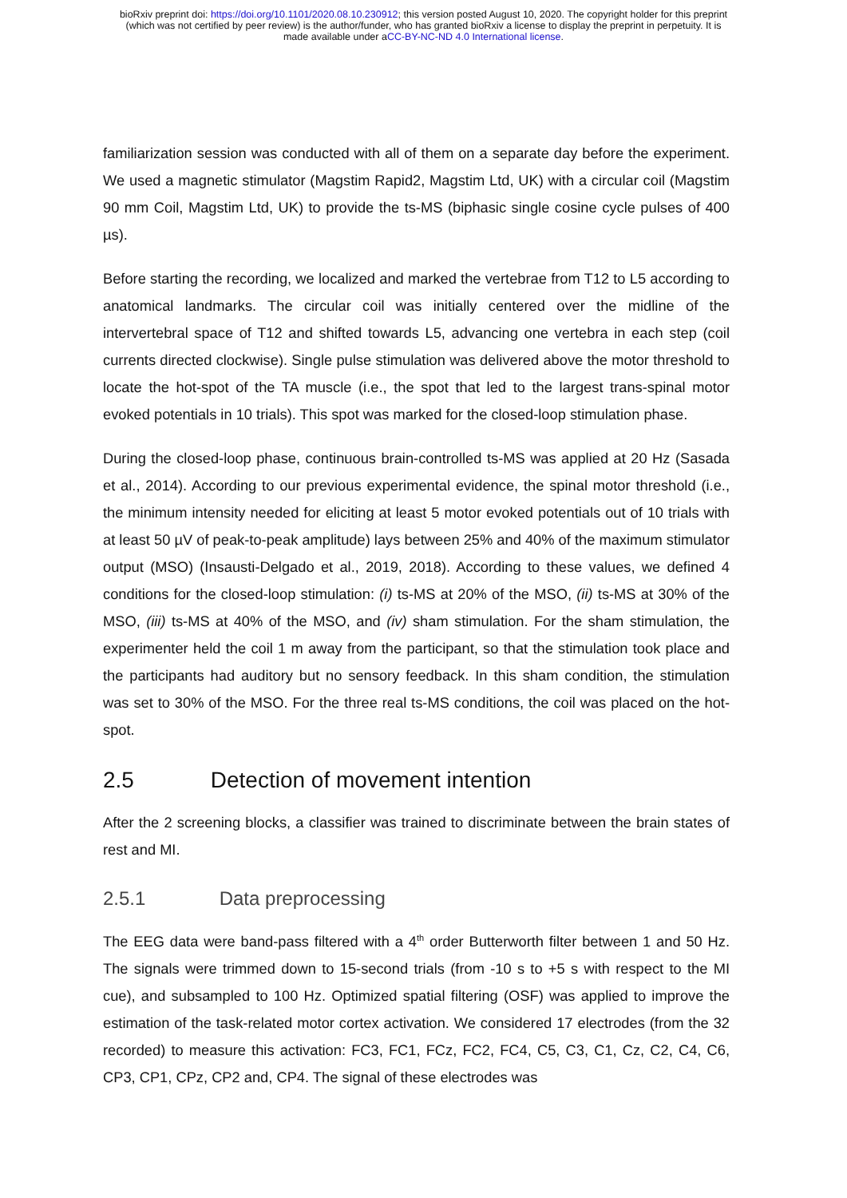bioRxiv preprint doi: https://doi.org/10.1101/2020.08.10.230912; this version posted August 10, 2020. The copyright holder for this preprint
(which was not certified by peer review) is the author/funder, who has granted bioRxiv a license to display the preprint in perpetuity. It is
made available under aCC-BY-NC-ND 4.0 International license.
familiarization session was conducted with all of them on a separate day before the experiment. We used a magnetic stimulator (Magstim Rapid2, Magstim Ltd, UK) with a circular coil (Magstim 90 mm Coil, Magstim Ltd, UK) to provide the ts-MS (biphasic single cosine cycle pulses of 400 µs).
Before starting the recording, we localized and marked the vertebrae from T12 to L5 according to anatomical landmarks. The circular coil was initially centered over the midline of the intervertebral space of T12 and shifted towards L5, advancing one vertebra in each step (coil currents directed clockwise). Single pulse stimulation was delivered above the motor threshold to locate the hot-spot of the TA muscle (i.e., the spot that led to the largest trans-spinal motor evoked potentials in 10 trials). This spot was marked for the closed-loop stimulation phase.
During the closed-loop phase, continuous brain-controlled ts-MS was applied at 20 Hz (Sasada et al., 2014). According to our previous experimental evidence, the spinal motor threshold (i.e., the minimum intensity needed for eliciting at least 5 motor evoked potentials out of 10 trials with at least 50 µV of peak-to-peak amplitude) lays between 25% and 40% of the maximum stimulator output (MSO) (Insausti-Delgado et al., 2019, 2018). According to these values, we defined 4 conditions for the closed-loop stimulation: (i) ts-MS at 20% of the MSO, (ii) ts-MS at 30% of the MSO, (iii) ts-MS at 40% of the MSO, and (iv) sham stimulation. For the sham stimulation, the experimenter held the coil 1 m away from the participant, so that the stimulation took place and the participants had auditory but no sensory feedback. In this sham condition, the stimulation was set to 30% of the MSO. For the three real ts-MS conditions, the coil was placed on the hot-spot.
2.5 Detection of movement intention
After the 2 screening blocks, a classifier was trained to discriminate between the brain states of rest and MI.
2.5.1 Data preprocessing
The EEG data were band-pass filtered with a 4<sup>th</sup> order Butterworth filter between 1 and 50 Hz. The signals were trimmed down to 15-second trials (from -10 s to +5 s with respect to the MI cue), and subsampled to 100 Hz. Optimized spatial filtering (OSF) was applied to improve the estimation of the task-related motor cortex activation. We considered 17 electrodes (from the 32 recorded) to measure this activation: FC3, FC1, FCz, FC2, FC4, C5, C3, C1, Cz, C2, C4, C6, CP3, CP1, CPz, CP2 and, CP4. The signal of these electrodes was